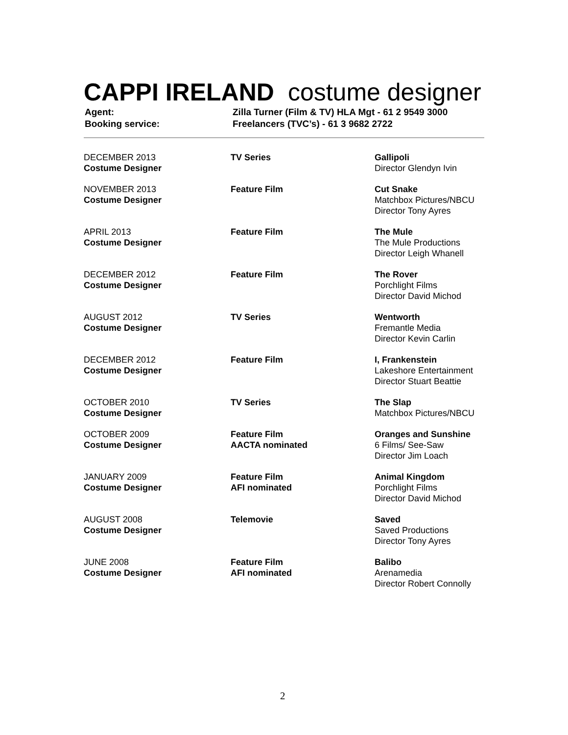CAPPI IRELAND costume designer
| Agent: | Zilla Turner (Film & TV) HLA Mgt - 61 2 9549 3000 |
| Booking service: | Freelancers (TVC’s) - 61 3 9682 2722 |
| DECEMBER 2013 Costume Designer | TV Series | Gallipoli Director Glendyn Ivin |
| NOVEMBER 2013 Costume Designer | Feature Film | Cut Snake Matchbox Pictures/NBCU Director Tony Ayres |
| APRIL 2013 Costume Designer | Feature Film | The Mule The Mule Productions Director Leigh Whanell |
| DECEMBER 2012 Costume Designer | Feature Film | The Rover Porchlight Films Director David Michod |
| AUGUST 2012 Costume Designer | TV Series | Wentworth Fremantle Media Director Kevin Carlin |
| DECEMBER 2012 Costume Designer | Feature Film | I, Frankenstein Lakeshore Entertainment Director Stuart Beattie |
| OCTOBER 2010 Costume Designer | TV Series | The Slap Matchbox Pictures/NBCU |
| OCTOBER 2009 Costume Designer | Feature Film AACTA nominated | Oranges and Sunshine 6 Films/ See-Saw Director Jim Loach |
| JANUARY 2009 Costume Designer | Feature Film AFI nominated | Animal Kingdom Porchlight Films Director David Michod |
| AUGUST 2008 Costume Designer | Telemovie | Saved Saved Productions Director Tony Ayres |
| JUNE 2008 Costume Designer | Feature Film AFI nominated | Balibo Arenamedia Director Robert Connolly |
2